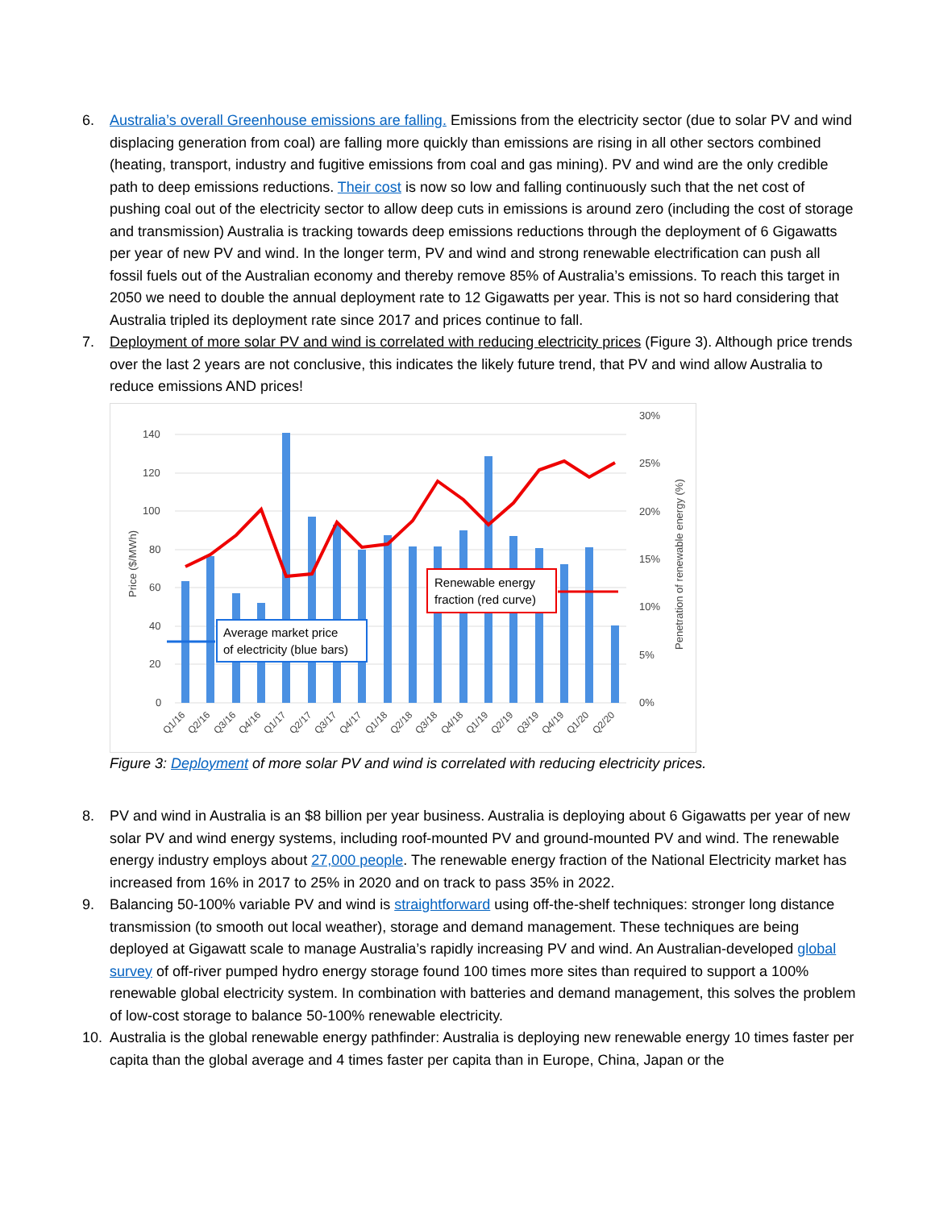6. Australia’s overall Greenhouse emissions are falling. Emissions from the electricity sector (due to solar PV and wind displacing generation from coal) are falling more quickly than emissions are rising in all other sectors combined (heating, transport, industry and fugitive emissions from coal and gas mining). PV and wind are the only credible path to deep emissions reductions. Their cost is now so low and falling continuously such that the net cost of pushing coal out of the electricity sector to allow deep cuts in emissions is around zero (including the cost of storage and transmission) Australia is tracking towards deep emissions reductions through the deployment of 6 Gigawatts per year of new PV and wind. In the longer term, PV and wind and strong renewable electrification can push all fossil fuels out of the Australian economy and thereby remove 85% of Australia’s emissions. To reach this target in 2050 we need to double the annual deployment rate to 12 Gigawatts per year. This is not so hard considering that Australia tripled its deployment rate since 2017 and prices continue to fall.
7. Deployment of more solar PV and wind is correlated with reducing electricity prices (Figure 3). Although price trends over the last 2 years are not conclusive, this indicates the likely future trend, that PV and wind allow Australia to reduce emissions AND prices!
140
120
100
80
60
40
20
0
30%
25%
20%
15%
10%
5%
0%
Price ($/MWh)
Penetration of renewable energy (%)
Renewable energy
fraction (red curve)
Average market price
of electricity (blue bars)
Q1/16
Q2/16
Q3/16
Q4/16
Q1/17
Q2/17
Q3/17
Q4/17
Q1/18
Q2/18
Q3/18
Q4/18
Q1/19
Q2/19
Q3/19
Q4/19
Q1/20
Q2/20
Figure 3: Deployment of more solar PV and wind is correlated with reducing electricity prices.
8. PV and wind in Australia is an $8 billion per year business. Australia is deploying about 6 Gigawatts per year of new solar PV and wind energy systems, including roof-mounted PV and ground-mounted PV and wind. The renewable energy industry employs about 27,000 people. The renewable energy fraction of the National Electricity market has increased from 16% in 2017 to 25% in 2020 and on track to pass 35% in 2022.
9. Balancing 50-100% variable PV and wind is straightforward using off-the-shelf techniques: stronger long distance transmission (to smooth out local weather), storage and demand management. These techniques are being deployed at Gigawatt scale to manage Australia’s rapidly increasing PV and wind. An Australian-developed global survey of off-river pumped hydro energy storage found 100 times more sites than required to support a 100% renewable global electricity system. In combination with batteries and demand management, this solves the problem of low-cost storage to balance 50-100% renewable electricity.
10. Australia is the global renewable energy pathfinder: Australia is deploying new renewable energy 10 times faster per capita than the global average and 4 times faster per capita than in Europe, China, Japan or the